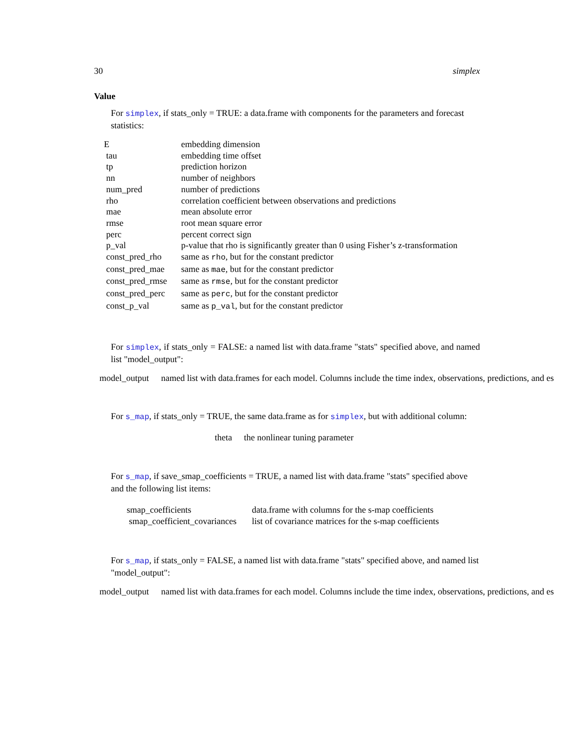30 simplex
Value
For simplex, if stats_only = TRUE: a data.frame with components for the parameters and forecast statistics:
| E | embedding dimension |
| tau | embedding time offset |
| tp | prediction horizon |
| nn | number of neighbors |
| num_pred | number of predictions |
| rho | correlation coefficient between observations and predictions |
| mae | mean absolute error |
| rmse | root mean square error |
| perc | percent correct sign |
| p_val | p-value that rho is significantly greater than 0 using Fisher’s z-transformation |
| const_pred_rho | same as rho , but for the constant predictor |
| const_pred_mae | same as mae , but for the constant predictor |
| const_pred_rmse | same as rmse , but for the constant predictor |
| const_pred_perc | same as perc , but for the constant predictor |
| const_p_val | same as p_val , but for the constant predictor |
For simplex, if stats_only = FALSE: a named list with data.frame "stats" specified above, and named list "model_output":
model_output named list with data.frames for each model. Columns include the time index, observations, predictions, and es
For s_map, if stats_only = TRUE, the same data.frame as for simplex, but with additional column:
| theta | the nonlinear tuning parameter |
For s_map, if save_smap_coefficients = TRUE, a named list with data.frame "stats" specified above and the following list items:
| smap_coefficients | data.frame with columns for the s-map coefficients |
| smap_coefficient_covariances | list of covariance matrices for the s-map coefficients |
For s_map, if stats_only = FALSE, a named list with data.frame "stats" specified above, and named list "model_output":
model_output named list with data.frames for each model. Columns include the time index, observations, predictions, and es